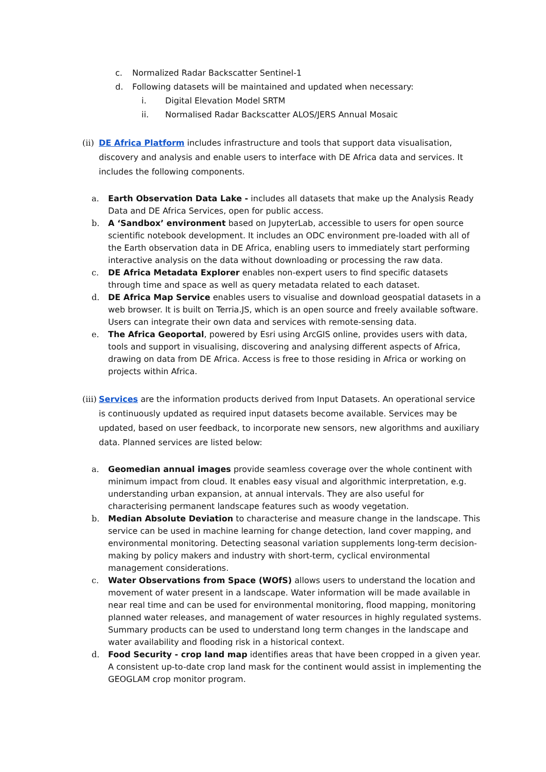c. Normalized Radar Backscatter Sentinel-1
d. Following datasets will be maintained and updated when necessary:
i. Digital Elevation Model SRTM
ii. Normalised Radar Backscatter ALOS/JERS Annual Mosaic
(ii) DE Africa Platform includes infrastructure and tools that support data visualisation, discovery and analysis and enable users to interface with DE Africa data and services. It includes the following components.
a. Earth Observation Data Lake - includes all datasets that make up the Analysis Ready Data and DE Africa Services, open for public access.
b. A ‘Sandbox’ environment based on JupyterLab, accessible to users for open source scientific notebook development. It includes an ODC environment pre-loaded with all of the Earth observation data in DE Africa, enabling users to immediately start performing interactive analysis on the data without downloading or processing the raw data.
c. DE Africa Metadata Explorer enables non-expert users to find specific datasets through time and space as well as query metadata related to each dataset.
d. DE Africa Map Service enables users to visualise and download geospatial datasets in a web browser. It is built on Terria.JS, which is an open source and freely available software. Users can integrate their own data and services with remote-sensing data.
e. The Africa Geoportal, powered by Esri using ArcGIS online, provides users with data, tools and support in visualising, discovering and analysing different aspects of Africa, drawing on data from DE Africa. Access is free to those residing in Africa or working on projects within Africa.
(iii) Services are the information products derived from Input Datasets. An operational service is continuously updated as required input datasets become available. Services may be updated, based on user feedback, to incorporate new sensors, new algorithms and auxiliary data. Planned services are listed below:
a. Geomedian annual images provide seamless coverage over the whole continent with minimum impact from cloud. It enables easy visual and algorithmic interpretation, e.g. understanding urban expansion, at annual intervals. They are also useful for characterising permanent landscape features such as woody vegetation.
b. Median Absolute Deviation to characterise and measure change in the landscape. This service can be used in machine learning for change detection, land cover mapping, and environmental monitoring. Detecting seasonal variation supplements long-term decision-making by policy makers and industry with short-term, cyclical environmental management considerations.
c. Water Observations from Space (WOfS) allows users to understand the location and movement of water present in a landscape. Water information will be made available in near real time and can be used for environmental monitoring, flood mapping, monitoring planned water releases, and management of water resources in highly regulated systems. Summary products can be used to understand long term changes in the landscape and water availability and flooding risk in a historical context.
d. Food Security - crop land map identifies areas that have been cropped in a given year. A consistent up-to-date crop land mask for the continent would assist in implementing the GEOGLAM crop monitor program.